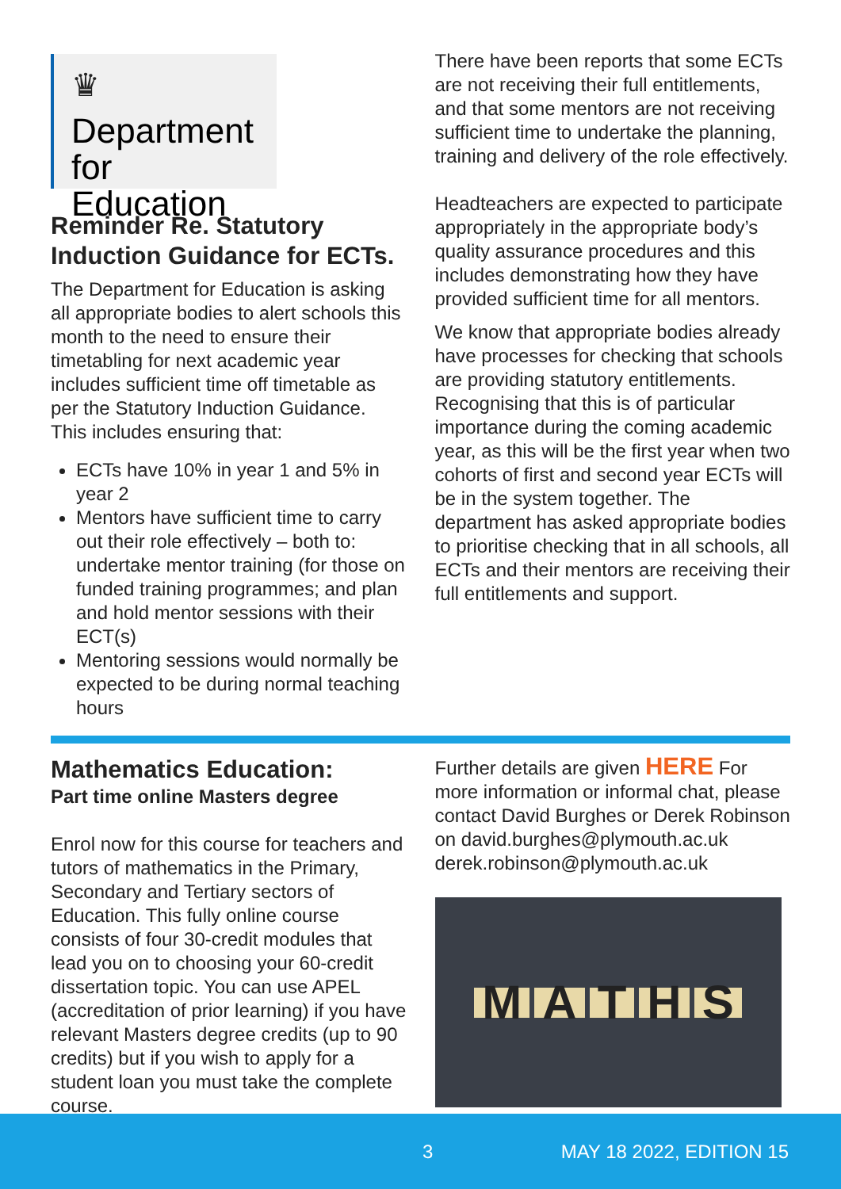♛
Department
for Education
Reminder Re. Statutory Induction Guidance for ECTs.
The Department for Education is asking all appropriate bodies to alert schools this month to the need to ensure their timetabling for next academic year includes sufficient time off timetable as per the Statutory Induction Guidance. This includes ensuring that:
ECTs have 10% in year 1 and 5% in year 2
Mentors have sufficient time to carry out their role effectively – both to: undertake mentor training (for those on funded training programmes; and plan and hold mentor sessions with their ECT(s)
Mentoring sessions would normally be expected to be during normal teaching hours
There have been reports that some ECTs are not receiving their full entitlements, and that some mentors are not receiving sufficient time to undertake the planning, training and delivery of the role effectively.
Headteachers are expected to participate appropriately in the appropriate body’s quality assurance procedures and this includes demonstrating how they have provided sufficient time for all mentors.
We know that appropriate bodies already have processes for checking that schools are providing statutory entitlements. Recognising that this is of particular importance during the coming academic year, as this will be the first year when two cohorts of first and second year ECTs will be in the system together. The department has asked appropriate bodies to prioritise checking that in all schools, all ECTs and their mentors are receiving their full entitlements and support.
Mathematics Education:
Part time online Masters degree
Enrol now for this course for teachers and tutors of mathematics in the Primary, Secondary and Tertiary sectors of Education. This fully online course consists of four 30-credit modules that lead you on to choosing your 60-credit dissertation topic. You can use APEL (accreditation of prior learning) if you have relevant Masters degree credits (up to 90 credits) but if you wish to apply for a student loan you must take the complete course.
Further details are given HERE For more information or informal chat, please contact David Burghes or Derek Robinson on david.burghes@plymouth.ac.uk derek.robinson@plymouth.ac.uk
MATHS
3 MAY 18 2022, EDITION 15